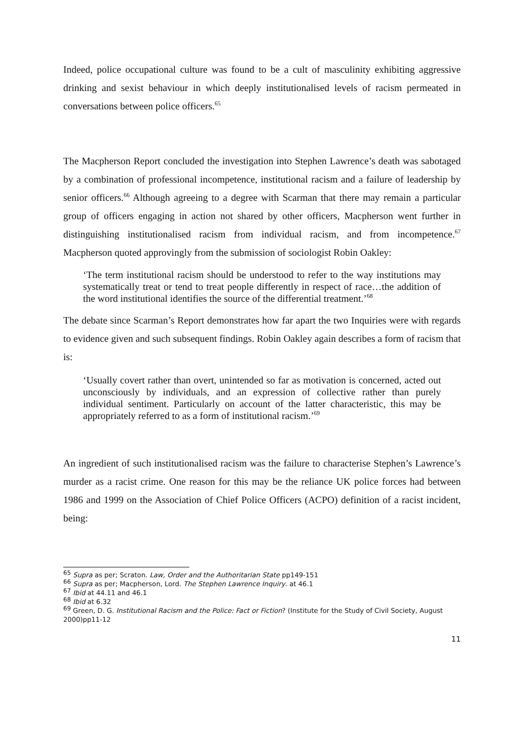Indeed, police occupational culture was found to be a cult of masculinity exhibiting aggressive drinking and sexist behaviour in which deeply institutionalised levels of racism permeated in conversations between police officers.<sup>65</sup>
The Macpherson Report concluded the investigation into Stephen Lawrence’s death was sabotaged by a combination of professional incompetence, institutional racism and a failure of leadership by senior officers.<sup>66</sup> Although agreeing to a degree with Scarman that there may remain a particular group of officers engaging in action not shared by other officers, Macpherson went further in distinguishing institutionalised racism from individual racism, and from incompetence.<sup>67</sup> Macpherson quoted approvingly from the submission of sociologist Robin Oakley:
‘The term institutional racism should be understood to refer to the way institutions may systematically treat or tend to treat people differently in respect of race…the addition of the word institutional identifies the source of the differential treatment.’<sup>68</sup>
The debate since Scarman’s Report demonstrates how far apart the two Inquiries were with regards to evidence given and such subsequent findings. Robin Oakley again describes a form of racism that is:
‘Usually covert rather than overt, unintended so far as motivation is concerned, acted out unconsciously by individuals, and an expression of collective rather than purely individual sentiment. Particularly on account of the latter characteristic, this may be appropriately referred to as a form of institutional racism.’<sup>69</sup>
An ingredient of such institutionalised racism was the failure to characterise Stephen’s Lawrence’s murder as a racist crime. One reason for this may be the reliance UK police forces had between 1986 and 1999 on the Association of Chief Police Officers (ACPO) definition of a racist incident, being:
<sup>65</sup> Supra as per; Scraton. Law, Order and the Authoritarian State pp149-151
<sup>66</sup> Supra as per; Macpherson, Lord. The Stephen Lawrence Inquiry. at 46.1
<sup>67</sup> Ibid at 44.11 and 46.1
<sup>68</sup> Ibid at 6.32
<sup>69</sup> Green, D. G. Institutional Racism and the Police: Fact or Fiction? (Institute for the Study of Civil Society, August 2000)pp11-12
11